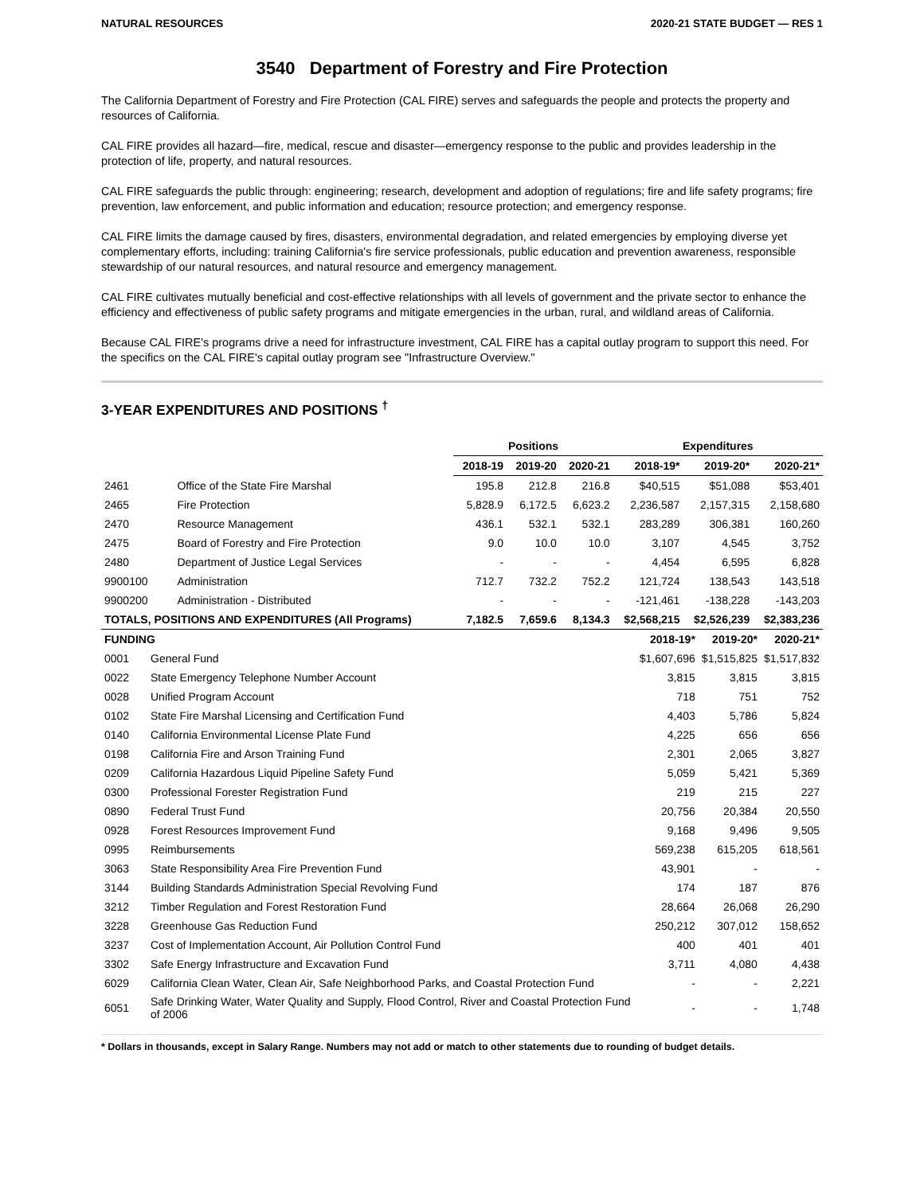NATURAL RESOURCES 2020-21 STATE BUDGET — RES 1
3540 Department of Forestry and Fire Protection
The California Department of Forestry and Fire Protection (CAL FIRE) serves and safeguards the people and protects the property and resources of California.
CAL FIRE provides all hazard—fire, medical, rescue and disaster—emergency response to the public and provides leadership in the protection of life, property, and natural resources.
CAL FIRE safeguards the public through: engineering; research, development and adoption of regulations; fire and life safety programs; fire prevention, law enforcement, and public information and education; resource protection; and emergency response.
CAL FIRE limits the damage caused by fires, disasters, environmental degradation, and related emergencies by employing diverse yet complementary efforts, including: training California's fire service professionals, public education and prevention awareness, responsible stewardship of our natural resources, and natural resource and emergency management.
CAL FIRE cultivates mutually beneficial and cost-effective relationships with all levels of government and the private sector to enhance the efficiency and effectiveness of public safety programs and mitigate emergencies in the urban, rural, and wildland areas of California.
Because CAL FIRE's programs drive a need for infrastructure investment, CAL FIRE has a capital outlay program to support this need. For the specifics on the CAL FIRE's capital outlay program see "Infrastructure Overview."
3-YEAR EXPENDITURES AND POSITIONS <sup>†</sup>
| | | Positions | | | Expenditures | | |
| --- | --- | --- | --- | --- | --- | --- | --- |
| | | 2018-19 | 2019-20 | 2020-21 | 2018-19* | 2019-20* | 2020-21* |
| 2461 | Office of the State Fire Marshal | 195.8 | 212.8 | 216.8 | $40,515 | $51,088 | $53,401 |
| 2465 | Fire Protection | 5,828.9 | 6,172.5 | 6,623.2 | 2,236,587 | 2,157,315 | 2,158,680 |
| 2470 | Resource Management | 436.1 | 532.1 | 532.1 | 283,289 | 306,381 | 160,260 |
| 2475 | Board of Forestry and Fire Protection | 9.0 | 10.0 | 10.0 | 3,107 | 4,545 | 3,752 |
| 2480 | Department of Justice Legal Services | - | - | - | 4,454 | 6,595 | 6,828 |
| 9900100 | Administration | 712.7 | 732.2 | 752.2 | 121,724 | 138,543 | 143,518 |
| 9900200 | Administration - Distributed | - | - | - | -121,461 | -138,228 | -143,203 |
| TOTALS, POSITIONS AND EXPENDITURES (All Programs) | | 7,182.5 | 7,659.6 | 8,134.3 | $2,568,215 | $2,526,239 | $2,383,236 |
| FUNDING | | 2018-19* | 2019-20* | 2020-21* |
| --- | --- | --- | --- | --- |
| 0001 | General Fund | $1,607,696 | $1,515,825 | $1,517,832 |
| 0022 | State Emergency Telephone Number Account | 3,815 | 3,815 | 3,815 |
| 0028 | Unified Program Account | 718 | 751 | 752 |
| 0102 | State Fire Marshal Licensing and Certification Fund | 4,403 | 5,786 | 5,824 |
| 0140 | California Environmental License Plate Fund | 4,225 | 656 | 656 |
| 0198 | California Fire and Arson Training Fund | 2,301 | 2,065 | 3,827 |
| 0209 | California Hazardous Liquid Pipeline Safety Fund | 5,059 | 5,421 | 5,369 |
| 0300 | Professional Forester Registration Fund | 219 | 215 | 227 |
| 0890 | Federal Trust Fund | 20,756 | 20,384 | 20,550 |
| 0928 | Forest Resources Improvement Fund | 9,168 | 9,496 | 9,505 |
| 0995 | Reimbursements | 569,238 | 615,205 | 618,561 |
| 3063 | State Responsibility Area Fire Prevention Fund | 43,901 | - | - |
| 3144 | Building Standards Administration Special Revolving Fund | 174 | 187 | 876 |
| 3212 | Timber Regulation and Forest Restoration Fund | 28,664 | 26,068 | 26,290 |
| 3228 | Greenhouse Gas Reduction Fund | 250,212 | 307,012 | 158,652 |
| 3237 | Cost of Implementation Account, Air Pollution Control Fund | 400 | 401 | 401 |
| 3302 | Safe Energy Infrastructure and Excavation Fund | 3,711 | 4,080 | 4,438 |
| 6029 | California Clean Water, Clean Air, Safe Neighborhood Parks, and Coastal Protection Fund | - | - | 2,221 |
| 6051 | Safe Drinking Water, Water Quality and Supply, Flood Control, River and Coastal Protection Fund of 2006 | - | - | 1,748 |
* Dollars in thousands, except in Salary Range. Numbers may not add or match to other statements due to rounding of budget details.